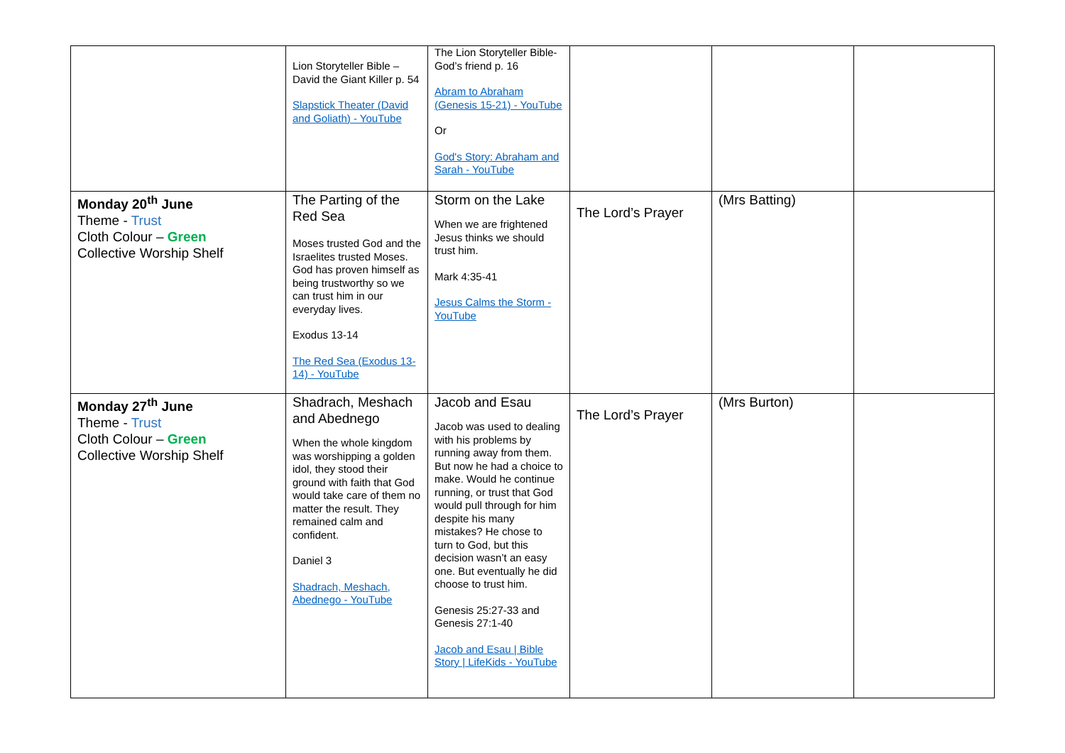| | Lion Storyteller Bible – David the Giant Killer p. 54 Slapstick Theater (David and Goliath) - YouTube | The Lion Storyteller Bible- God’s friend p. 16 Abram to Abraham (Genesis 15-21) - YouTube Or God's Story: Abraham and Sarah - YouTube | | | |
| Monday 20<sup>th</sup> June Theme - Trust Cloth Colour – Green Collective Worship Shelf | The Parting of the Red Sea Moses trusted God and the Israelites trusted Moses. God has proven himself as being trustworthy so we can trust him in our everyday lives. Exodus 13-14 The Red Sea (Exodus 13-14) - YouTube | Storm on the Lake When we are frightened Jesus thinks we should trust him. Mark 4:35-41 Jesus Calms the Storm - YouTube | The Lord’s Prayer | (Mrs Batting) | |
| Monday 27<sup>th</sup> June Theme - Trust Cloth Colour – Green Collective Worship Shelf | Shadrach, Meshach and Abednego When the whole kingdom was worshipping a golden idol, they stood their ground with faith that God would take care of them no matter the result. They remained calm and confident. Daniel 3 Shadrach, Meshach, Abednego - YouTube | Jacob and Esau Jacob was used to dealing with his problems by running away from them. But now he had a choice to make. Would he continue running, or trust that God would pull through for him despite his many mistakes? He chose to turn to God, but this decision wasn’t an easy one. But eventually he did choose to trust him. Genesis 25:27-33 and Genesis 27:1-40 Jacob and Esau / Bible Story / LifeKids - YouTube | The Lord’s Prayer | (Mrs Burton) | |